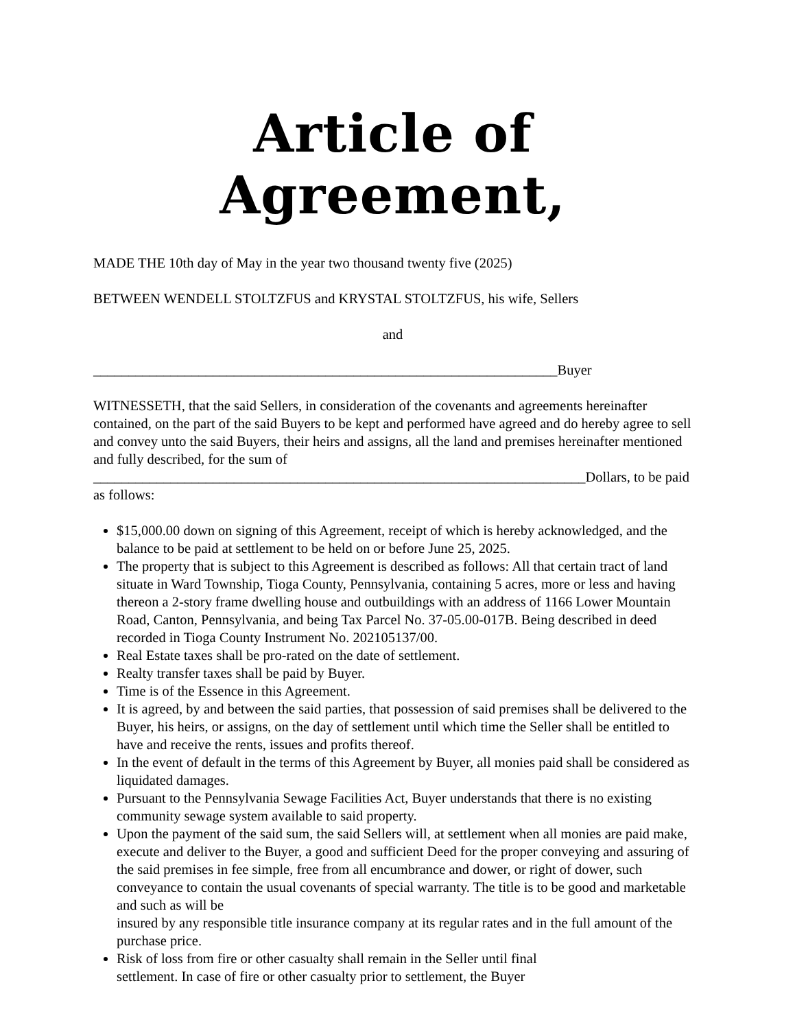Article of Agreement,
MADE THE 10th day of May in the year two thousand twenty five (2025)
BETWEEN WENDELL STOLTZFUS and KRYSTAL STOLTZFUS, his wife, Sellers
and
__________________________________________________________________Buyer
WITNESSETH, that the said Sellers, in consideration of the covenants and agreements hereinafter contained, on the part of the said Buyers to be kept and performed have agreed and do hereby agree to sell and convey unto the said Buyers, their heirs and assigns, all the land and premises hereinafter mentioned and fully described, for the sum of ______________________________________________________________________Dollars, to be paid as follows:
$15,000.00 down on signing of this Agreement, receipt of which is hereby acknowledged, and the balance to be paid at settlement to be held on or before June 25, 2025.
The property that is subject to this Agreement is described as follows: All that certain tract of land situate in Ward Township, Tioga County, Pennsylvania, containing 5 acres, more or less and having thereon a 2-story frame dwelling house and outbuildings with an address of 1166 Lower Mountain Road, Canton, Pennsylvania, and being Tax Parcel No. 37-05.00-017B. Being described in deed recorded in Tioga County Instrument No. 202105137/00.
Real Estate taxes shall be pro-rated on the date of settlement.
Realty transfer taxes shall be paid by Buyer.
Time is of the Essence in this Agreement.
It is agreed, by and between the said parties, that possession of said premises shall be delivered to the Buyer, his heirs, or assigns, on the day of settlement until which time the Seller shall be entitled to have and receive the rents, issues and profits thereof.
In the event of default in the terms of this Agreement by Buyer, all monies paid shall be considered as liquidated damages.
Pursuant to the Pennsylvania Sewage Facilities Act, Buyer understands that there is no existing community sewage system available to said property.
Upon the payment of the said sum, the said Sellers will, at settlement when all monies are paid make, execute and deliver to the Buyer, a good and sufficient Deed for the proper conveying and assuring of the said premises in fee simple, free from all encumbrance and dower, or right of dower, such conveyance to contain the usual covenants of special warranty. The title is to be good and marketable and such as will be
insured by any responsible title insurance company at its regular rates and in the full amount of the purchase price.
Risk of loss from fire or other casualty shall remain in the Seller until final
settlement. In case of fire or other casualty prior to settlement, the Buyer